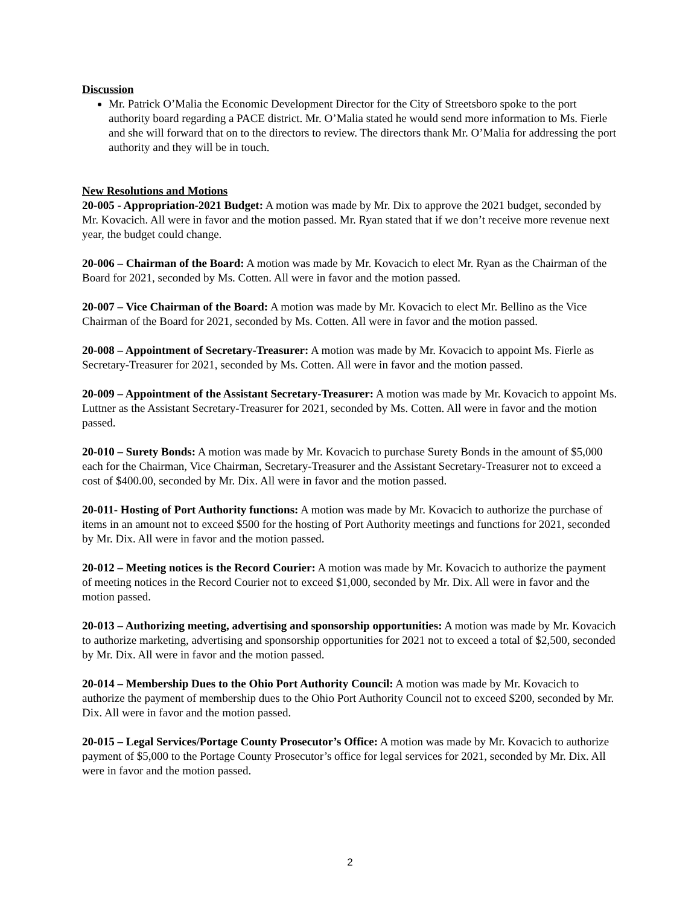Discussion
Mr. Patrick O’Malia the Economic Development Director for the City of Streetsboro spoke to the port authority board regarding a PACE district. Mr. O’Malia stated he would send more information to Ms. Fierle and she will forward that on to the directors to review. The directors thank Mr. O’Malia for addressing the port authority and they will be in touch.
New Resolutions and Motions
20-005 - Appropriation-2021 Budget: A motion was made by Mr. Dix to approve the 2021 budget, seconded by Mr. Kovacich. All were in favor and the motion passed. Mr. Ryan stated that if we don’t receive more revenue next year, the budget could change.
20-006 – Chairman of the Board: A motion was made by Mr. Kovacich to elect Mr. Ryan as the Chairman of the Board for 2021, seconded by Ms. Cotten. All were in favor and the motion passed.
20-007 – Vice Chairman of the Board: A motion was made by Mr. Kovacich to elect Mr. Bellino as the Vice Chairman of the Board for 2021, seconded by Ms. Cotten. All were in favor and the motion passed.
20-008 – Appointment of Secretary-Treasurer: A motion was made by Mr. Kovacich to appoint Ms. Fierle as Secretary-Treasurer for 2021, seconded by Ms. Cotten. All were in favor and the motion passed.
20-009 – Appointment of the Assistant Secretary-Treasurer: A motion was made by Mr. Kovacich to appoint Ms. Luttner as the Assistant Secretary-Treasurer for 2021, seconded by Ms. Cotten. All were in favor and the motion passed.
20-010 – Surety Bonds: A motion was made by Mr. Kovacich to purchase Surety Bonds in the amount of $5,000 each for the Chairman, Vice Chairman, Secretary-Treasurer and the Assistant Secretary-Treasurer not to exceed a cost of $400.00, seconded by Mr. Dix. All were in favor and the motion passed.
20-011- Hosting of Port Authority functions: A motion was made by Mr. Kovacich to authorize the purchase of items in an amount not to exceed $500 for the hosting of Port Authority meetings and functions for 2021, seconded by Mr. Dix. All were in favor and the motion passed.
20-012 – Meeting notices is the Record Courier: A motion was made by Mr. Kovacich to authorize the payment of meeting notices in the Record Courier not to exceed $1,000, seconded by Mr. Dix. All were in favor and the motion passed.
20-013 – Authorizing meeting, advertising and sponsorship opportunities: A motion was made by Mr. Kovacich to authorize marketing, advertising and sponsorship opportunities for 2021 not to exceed a total of $2,500, seconded by Mr. Dix. All were in favor and the motion passed.
20-014 – Membership Dues to the Ohio Port Authority Council: A motion was made by Mr. Kovacich to authorize the payment of membership dues to the Ohio Port Authority Council not to exceed $200, seconded by Mr. Dix. All were in favor and the motion passed.
20-015 – Legal Services/Portage County Prosecutor’s Office: A motion was made by Mr. Kovacich to authorize payment of $5,000 to the Portage County Prosecutor’s office for legal services for 2021, seconded by Mr. Dix. All were in favor and the motion passed.
2